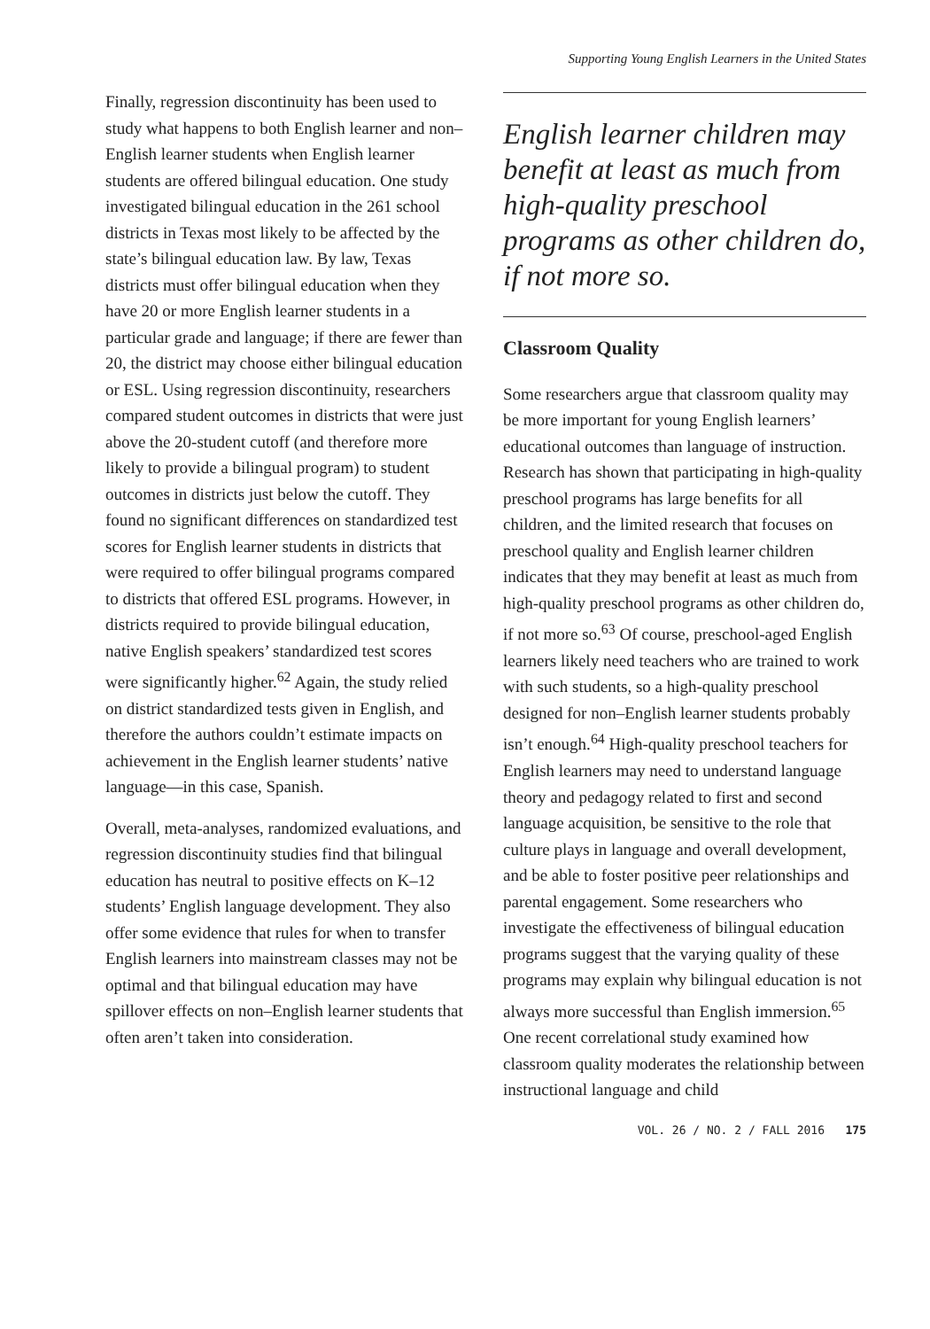Supporting Young English Learners in the United States
Finally, regression discontinuity has been used to study what happens to both English learner and non–English learner students when English learner students are offered bilingual education. One study investigated bilingual education in the 261 school districts in Texas most likely to be affected by the state’s bilingual education law. By law, Texas districts must offer bilingual education when they have 20 or more English learner students in a particular grade and language; if there are fewer than 20, the district may choose either bilingual education or ESL. Using regression discontinuity, researchers compared student outcomes in districts that were just above the 20-student cutoff (and therefore more likely to provide a bilingual program) to student outcomes in districts just below the cutoff. They found no significant differences on standardized test scores for English learner students in districts that were required to offer bilingual programs compared to districts that offered ESL programs. However, in districts required to provide bilingual education, native English speakers’ standardized test scores were significantly higher.<sup>62</sup> Again, the study relied on district standardized tests given in English, and therefore the authors couldn’t estimate impacts on achievement in the English learner students’ native language—in this case, Spanish.
Overall, meta-analyses, randomized evaluations, and regression discontinuity studies find that bilingual education has neutral to positive effects on K–12 students’ English language development. They also offer some evidence that rules for when to transfer English learners into mainstream classes may not be optimal and that bilingual education may have spillover effects on non–English learner students that often aren’t taken into consideration.
English learner children may benefit at least as much from high-quality preschool programs as other children do, if not more so.
Classroom Quality
Some researchers argue that classroom quality may be more important for young English learners’ educational outcomes than language of instruction. Research has shown that participating in high-quality preschool programs has large benefits for all children, and the limited research that focuses on preschool quality and English learner children indicates that they may benefit at least as much from high-quality preschool programs as other children do, if not more so.<sup>63</sup> Of course, preschool-aged English learners likely need teachers who are trained to work with such students, so a high-quality preschool designed for non–English learner students probably isn’t enough.<sup>64</sup> High-quality preschool teachers for English learners may need to understand language theory and pedagogy related to first and second language acquisition, be sensitive to the role that culture plays in language and overall development, and be able to foster positive peer relationships and parental engagement. Some researchers who investigate the effectiveness of bilingual education programs suggest that the varying quality of these programs may explain why bilingual education is not always more successful than English immersion.<sup>65</sup> One recent correlational study examined how classroom quality moderates the relationship between instructional language and child
VOL. 26 / NO. 2 / FALL 2016 175